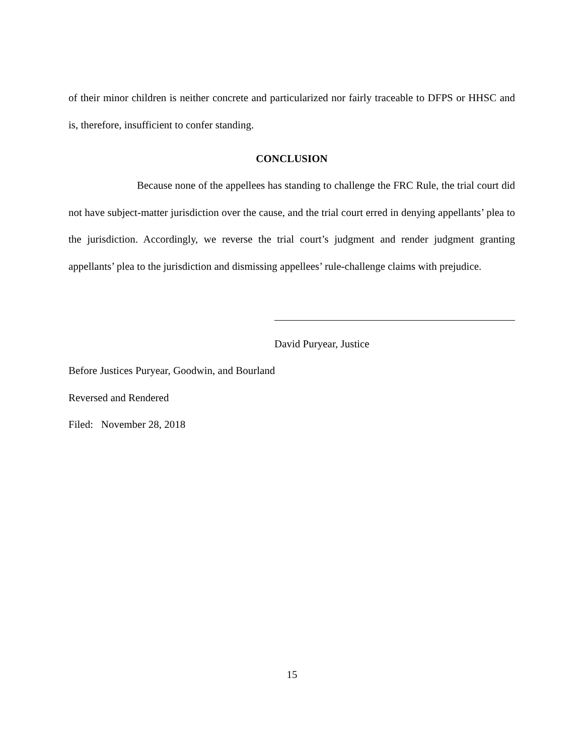of their minor children is neither concrete and particularized nor fairly traceable to DFPS or HHSC and is, therefore, insufficient to confer standing.
CONCLUSION
Because none of the appellees has standing to challenge the FRC Rule, the trial court did not have subject-matter jurisdiction over the cause, and the trial court erred in denying appellants’ plea to the jurisdiction. Accordingly, we reverse the trial court’s judgment and render judgment granting appellants’ plea to the jurisdiction and dismissing appellees’ rule-challenge claims with prejudice.
David Puryear, Justice
Before Justices Puryear, Goodwin, and Bourland
Reversed and Rendered
Filed: November 28, 2018
15